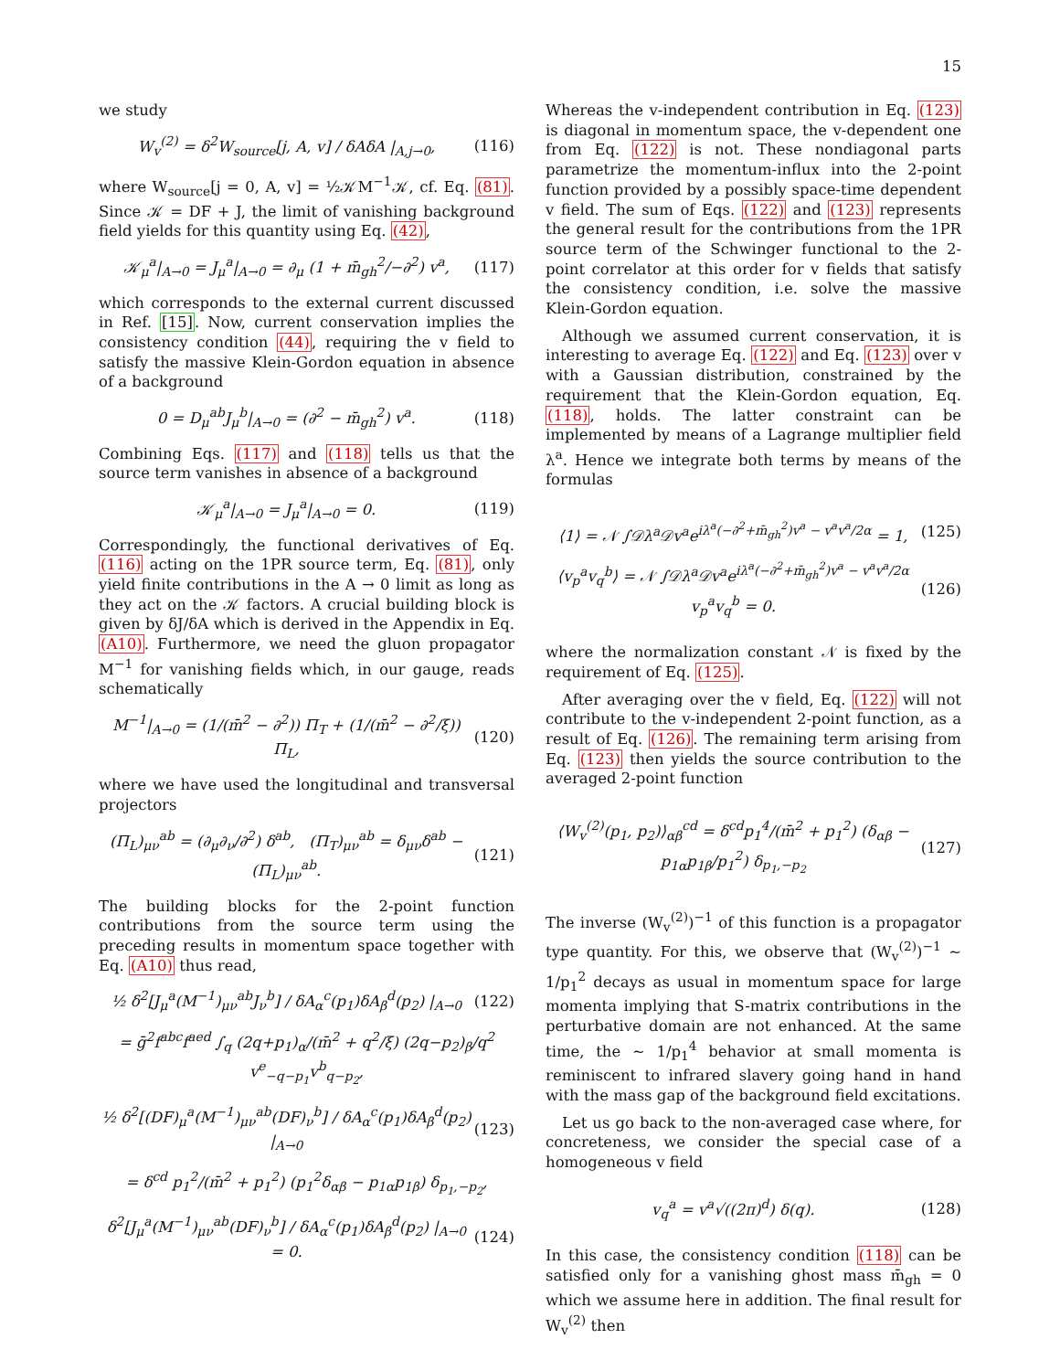15
we study
W<sub>v</sub><sup>(2)</sup> = δ<sup>2</sup>W<sub>source</sub>[j, A, v] / δAδA |<sub>A,j→0</sub>, (116)
where W<sub>source</sub>[j = 0, A, v] = ½𝒦M<sup>−1</sup>𝒦, cf. Eq. (81). Since 𝒦 = DF + J, the limit of vanishing background field yields for this quantity using Eq. (42),
𝒦<sub>μ</sub><sup>a</sup>|<sub>A→0</sub> = J<sub>μ</sub><sup>a</sup>|<sub>A→0</sub> = ∂<sub>μ</sub> (1 + m̄<sub>gh</sub><sup>2</sup>/−∂<sup>2</sup>) v<sup>a</sup>, (117)
which corresponds to the external current discussed in Ref. [15]. Now, current conservation implies the consistency condition (44), requiring the v field to satisfy the massive Klein-Gordon equation in absence of a background
0 = D<sub>μ</sub><sup>ab</sup>J<sub>μ</sub><sup>b</sup>|<sub>A→0</sub> = (∂<sup>2</sup> − m̄<sub>gh</sub><sup>2</sup>) v<sup>a</sup>. (118)
Combining Eqs. (117) and (118) tells us that the source term vanishes in absence of a background
𝒦<sub>μ</sub><sup>a</sup>|<sub>A→0</sub> = J<sub>μ</sub><sup>a</sup>|<sub>A→0</sub> = 0. (119)
Correspondingly, the functional derivatives of Eq. (116) acting on the 1PR source term, Eq. (81), only yield finite contributions in the A → 0 limit as long as they act on the 𝒦 factors. A crucial building block is given by δJ/δA which is derived in the Appendix in Eq. (A10). Furthermore, we need the gluon propagator M<sup>−1</sup> for vanishing fields which, in our gauge, reads schematically
M<sup>−1</sup>|<sub>A→0</sub> = (1/(m̄<sup>2</sup> − ∂<sup>2</sup>)) Π<sub>T</sub> + (1/(m̄<sup>2</sup> − ∂<sup>2</sup>/ξ)) Π<sub>L</sub>, (120)
where we have used the longitudinal and transversal projectors
(Π<sub>L</sub>)<sub>μν</sub><sup>ab</sup> = (∂<sub>μ</sub>∂<sub>ν</sub>/∂<sup>2</sup>) δ<sup>ab</sup>, (Π<sub>T</sub>)<sub>μν</sub><sup>ab</sup> = δ<sub>μν</sub>δ<sup>ab</sup> − (Π<sub>L</sub>)<sub>μν</sub><sup>ab</sup>. (121)
The building blocks for the 2-point function contributions from the source term using the preceding results in momentum space together with Eq. (A10) thus read,
½ δ<sup>2</sup>[J<sub>μ</sub><sup>a</sup>(M<sup>−1</sup>)<sub>μν</sub><sup>ab</sup>J<sub>ν</sub><sup>b</sup>] / δA<sub>α</sub><sup>c</sup>(p<sub>1</sub>)δA<sub>β</sub><sup>d</sup>(p<sub>2</sub>) |<sub>A→0</sub> (122)
= ḡ<sup>2</sup>f<sup>abc</sup>f<sup>aed</sup> ∫<sub>q</sub> (2q+p<sub>1</sub>)<sub>α</sub>/(m̄<sup>2</sup> + q<sup>2</sup>/ξ) (2q−p<sub>2</sub>)<sub>β</sub>/q<sup>2</sup> v<sup>e</sup><sub>−q−p<sub>1</sub></sub>v<sup>b</sup><sub>q−p<sub>2</sub></sub>,
½ δ<sup>2</sup>[(DF)<sub>μ</sub><sup>a</sup>(M<sup>−1</sup>)<sub>μν</sub><sup>ab</sup>(DF)<sub>ν</sub><sup>b</sup>] / δA<sub>α</sub><sup>c</sup>(p<sub>1</sub>)δA<sub>β</sub><sup>d</sup>(p<sub>2</sub>) |<sub>A→0</sub> (123)
= δ<sup>cd</sup> p<sub>1</sub><sup>2</sup>/(m̄<sup>2</sup> + p<sub>1</sub><sup>2</sup>) (p<sub>1</sub><sup>2</sup>δ<sub>αβ</sub> − p<sub>1α</sub>p<sub>1β</sub>) δ<sub>p<sub>1</sub>,−p<sub>2</sub></sub>,
δ<sup>2</sup>[J<sub>μ</sub><sup>a</sup>(M<sup>−1</sup>)<sub>μν</sub><sup>ab</sup>(DF)<sub>ν</sub><sup>b</sup>] / δA<sub>α</sub><sup>c</sup>(p<sub>1</sub>)δA<sub>β</sub><sup>d</sup>(p<sub>2</sub>) |<sub>A→0</sub> = 0. (124)
Whereas the v-independent contribution in Eq. (123) is diagonal in momentum space, the v-dependent one from Eq. (122) is not. These nondiagonal parts parametrize the momentum-influx into the 2-point function provided by a possibly space-time dependent v field. The sum of Eqs. (122) and (123) represents the general result for the contributions from the 1PR source term of the Schwinger functional to the 2-point correlator at this order for v fields that satisfy the consistency condition, i.e. solve the massive Klein-Gordon equation.
Although we assumed current conservation, it is interesting to average Eq. (122) and Eq. (123) over v with a Gaussian distribution, constrained by the requirement that the Klein-Gordon equation, Eq. (118), holds. The latter constraint can be implemented by means of a Lagrange multiplier field λ<sup>a</sup>. Hence we integrate both terms by means of the formulas
⟨1⟩ = 𝒩 ∫𝒟λ<sup>a</sup>𝒟v<sup>a</sup>e<sup>iλ<sup>a</sup>(−∂<sup>2</sup>+m̄<sub>gh</sub><sup>2</sup>)v<sup>a</sup> − v<sup>a</sup>v<sup>a</sup>/2α</sup> = 1, (125)
⟨v<sub>p</sub><sup>a</sup>v<sub>q</sub><sup>b</sup>⟩ = 𝒩 ∫𝒟λ<sup>a</sup>𝒟v<sup>a</sup>e<sup>iλ<sup>a</sup>(−∂<sup>2</sup>+m̄<sub>gh</sub><sup>2</sup>)v<sup>a</sup> − v<sup>a</sup>v<sup>a</sup>/2α</sup> v<sub>p</sub><sup>a</sup>v<sub>q</sub><sup>b</sup> = 0. (126)
where the normalization constant 𝒩 is fixed by the requirement of Eq. (125).
After averaging over the v field, Eq. (122) will not contribute to the v-independent 2-point function, as a result of Eq. (126). The remaining term arising from Eq. (123) then yields the source contribution to the averaged 2-point function
⟨W<sub>v</sub><sup>(2)</sup>(p<sub>1</sub>, p<sub>2</sub>)⟩<sub>αβ</sub><sup>cd</sup> = δ<sup>cd</sup>p<sub>1</sub><sup>4</sup>/(m̄<sup>2</sup> + p<sub>1</sub><sup>2</sup>) (δ<sub>αβ</sub> − p<sub>1α</sub>p<sub>1β</sub>/p<sub>1</sub><sup>2</sup>) δ<sub>p<sub>1</sub>,−p<sub>2</sub></sub> (127)
The inverse (W<sub>v</sub><sup>(2)</sup>)<sup>−1</sup> of this function is a propagator type quantity. For this, we observe that (W<sub>v</sub><sup>(2)</sup>)<sup>−1</sup> ∼ 1/p<sub>1</sub><sup>2</sup> decays as usual in momentum space for large momenta implying that S-matrix contributions in the perturbative domain are not enhanced. At the same time, the ∼ 1/p<sub>1</sub><sup>4</sup> behavior at small momenta is reminiscent to infrared slavery going hand in hand with the mass gap of the background field excitations.
Let us go back to the non-averaged case where, for concreteness, we consider the special case of a homogeneous v field
v<sub>q</sub><sup>a</sup> = v<sup>a</sup>√((2π)<sup>d</sup>) δ(q). (128)
In this case, the consistency condition (118) can be satisfied only for a vanishing ghost mass m̄<sub>gh</sub> = 0 which we assume here in addition. The final result for W<sub>v</sub><sup>(2)</sup> then